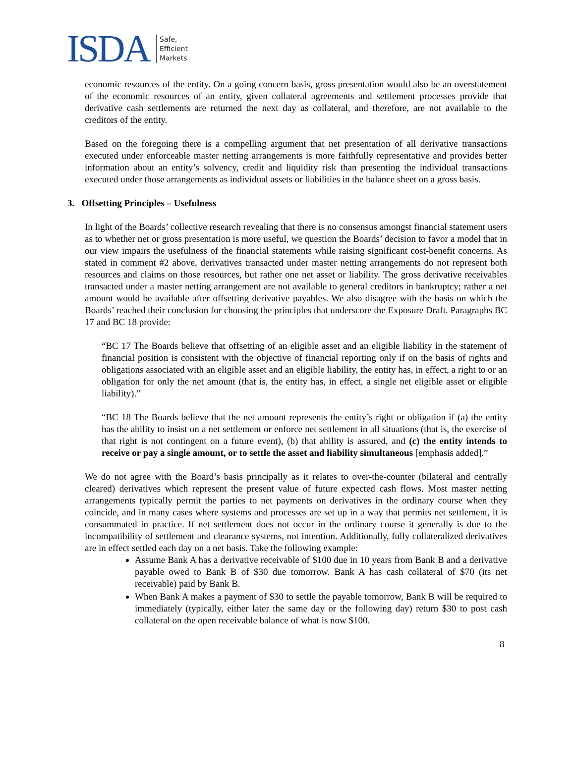ISDA Safe,
Efficient
Markets
economic resources of the entity. On a going concern basis, gross presentation would also be an overstatement of the economic resources of an entity, given collateral agreements and settlement processes provide that derivative cash settlements are returned the next day as collateral, and therefore, are not available to the creditors of the entity.
Based on the foregoing there is a compelling argument that net presentation of all derivative transactions executed under enforceable master netting arrangements is more faithfully representative and provides better information about an entity’s solvency, credit and liquidity risk than presenting the individual transactions executed under those arrangements as individual assets or liabilities in the balance sheet on a gross basis.
3. Offsetting Principles – Usefulness
In light of the Boards’ collective research revealing that there is no consensus amongst financial statement users as to whether net or gross presentation is more useful, we question the Boards’ decision to favor a model that in our view impairs the usefulness of the financial statements while raising significant cost-benefit concerns. As stated in comment #2 above, derivatives transacted under master netting arrangements do not represent both resources and claims on those resources, but rather one net asset or liability. The gross derivative receivables transacted under a master netting arrangement are not available to general creditors in bankruptcy; rather a net amount would be available after offsetting derivative payables. We also disagree with the basis on which the Boards’ reached their conclusion for choosing the principles that underscore the Exposure Draft. Paragraphs BC 17 and BC 18 provide:
“BC 17 The Boards believe that offsetting of an eligible asset and an eligible liability in the statement of financial position is consistent with the objective of financial reporting only if on the basis of rights and obligations associated with an eligible asset and an eligible liability, the entity has, in effect, a right to or an obligation for only the net amount (that is, the entity has, in effect, a single net eligible asset or eligible liability).”
“BC 18 The Boards believe that the net amount represents the entity’s right or obligation if (a) the entity has the ability to insist on a net settlement or enforce net settlement in all situations (that is, the exercise of that right is not contingent on a future event), (b) that ability is assured, and (c) the entity intends to receive or pay a single amount, or to settle the asset and liability simultaneous [emphasis added].”
We do not agree with the Board’s basis principally as it relates to over-the-counter (bilateral and centrally cleared) derivatives which represent the present value of future expected cash flows. Most master netting arrangements typically permit the parties to net payments on derivatives in the ordinary course when they coincide, and in many cases where systems and processes are set up in a way that permits net settlement, it is consummated in practice. If net settlement does not occur in the ordinary course it generally is due to the incompatibility of settlement and clearance systems, not intention. Additionally, fully collateralized derivatives are in effect settled each day on a net basis. Take the following example:
Assume Bank A has a derivative receivable of $100 due in 10 years from Bank B and a derivative payable owed to Bank B of $30 due tomorrow. Bank A has cash collateral of $70 (its net receivable) paid by Bank B.
When Bank A makes a payment of $30 to settle the payable tomorrow, Bank B will be required to immediately (typically, either later the same day or the following day) return $30 to post cash collateral on the open receivable balance of what is now $100.
8